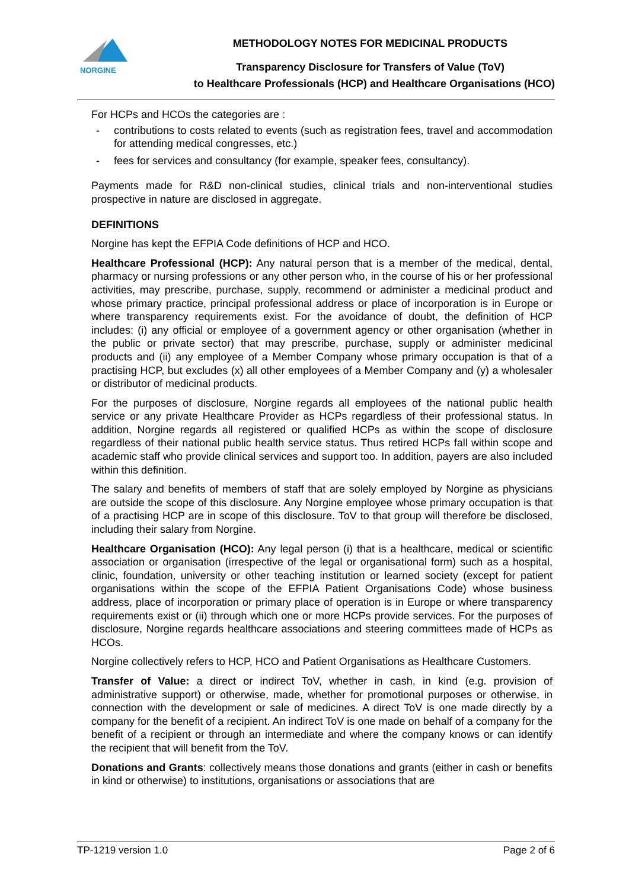NORGINE
METHODOLOGY NOTES FOR MEDICINAL PRODUCTS
Transparency Disclosure for Transfers of Value (ToV)
to Healthcare Professionals (HCP) and Healthcare Organisations (HCO)
For HCPs and HCOs the categories are :
- contributions to costs related to events (such as registration fees, travel and accommodation for attending medical congresses, etc.)
- fees for services and consultancy (for example, speaker fees, consultancy).
Payments made for R&D non-clinical studies, clinical trials and non-interventional studies prospective in nature are disclosed in aggregate.
DEFINITIONS
Norgine has kept the EFPIA Code definitions of HCP and HCO.
Healthcare Professional (HCP): Any natural person that is a member of the medical, dental, pharmacy or nursing professions or any other person who, in the course of his or her professional activities, may prescribe, purchase, supply, recommend or administer a medicinal product and whose primary practice, principal professional address or place of incorporation is in Europe or where transparency requirements exist. For the avoidance of doubt, the definition of HCP includes: (i) any official or employee of a government agency or other organisation (whether in the public or private sector) that may prescribe, purchase, supply or administer medicinal products and (ii) any employee of a Member Company whose primary occupation is that of a practising HCP, but excludes (x) all other employees of a Member Company and (y) a wholesaler or distributor of medicinal products.
For the purposes of disclosure, Norgine regards all employees of the national public health service or any private Healthcare Provider as HCPs regardless of their professional status. In addition, Norgine regards all registered or qualified HCPs as within the scope of disclosure regardless of their national public health service status. Thus retired HCPs fall within scope and academic staff who provide clinical services and support too. In addition, payers are also included within this definition.
The salary and benefits of members of staff that are solely employed by Norgine as physicians are outside the scope of this disclosure. Any Norgine employee whose primary occupation is that of a practising HCP are in scope of this disclosure. ToV to that group will therefore be disclosed, including their salary from Norgine.
Healthcare Organisation (HCO): Any legal person (i) that is a healthcare, medical or scientific association or organisation (irrespective of the legal or organisational form) such as a hospital, clinic, foundation, university or other teaching institution or learned society (except for patient organisations within the scope of the EFPIA Patient Organisations Code) whose business address, place of incorporation or primary place of operation is in Europe or where transparency requirements exist or (ii) through which one or more HCPs provide services. For the purposes of disclosure, Norgine regards healthcare associations and steering committees made of HCPs as HCOs.
Norgine collectively refers to HCP, HCO and Patient Organisations as Healthcare Customers.
Transfer of Value: a direct or indirect ToV, whether in cash, in kind (e.g. provision of administrative support) or otherwise, made, whether for promotional purposes or otherwise, in connection with the development or sale of medicines. A direct ToV is one made directly by a company for the benefit of a recipient. An indirect ToV is one made on behalf of a company for the benefit of a recipient or through an intermediate and where the company knows or can identify the recipient that will benefit from the ToV.
Donations and Grants: collectively means those donations and grants (either in cash or benefits in kind or otherwise) to institutions, organisations or associations that are
TP-1219 version 1.0 Page 2 of 6